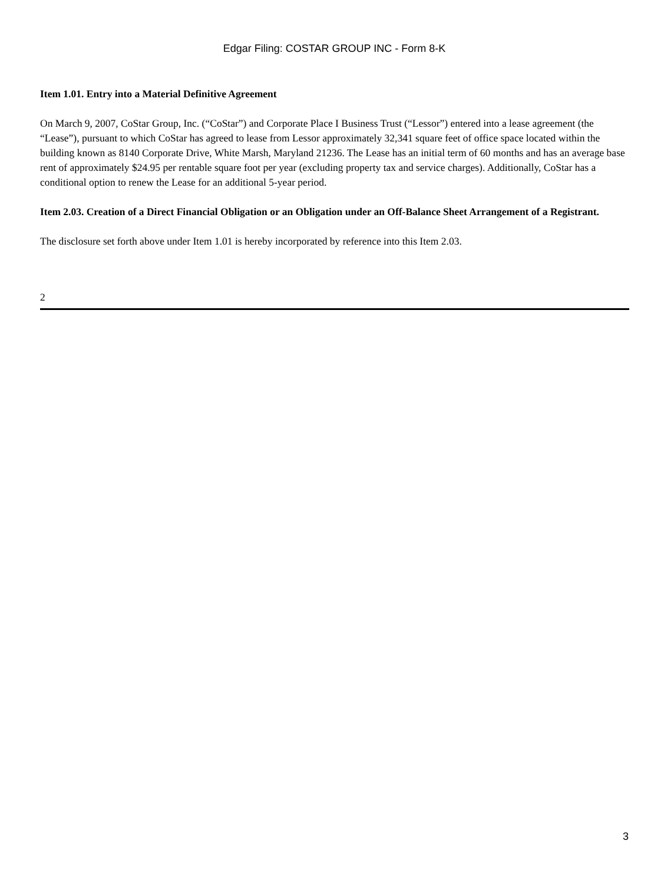Edgar Filing: COSTAR GROUP INC - Form 8-K
Item 1.01. Entry into a Material Definitive Agreement
On March 9, 2007, CoStar Group, Inc. (“CoStar”) and Corporate Place I Business Trust (“Lessor”) entered into a lease agreement (the “Lease”), pursuant to which CoStar has agreed to lease from Lessor approximately 32,341 square feet of office space located within the building known as 8140 Corporate Drive, White Marsh, Maryland 21236. The Lease has an initial term of 60 months and has an average base rent of approximately $24.95 per rentable square foot per year (excluding property tax and service charges). Additionally, CoStar has a conditional option to renew the Lease for an additional 5-year period.
Item 2.03. Creation of a Direct Financial Obligation or an Obligation under an Off-Balance Sheet Arrangement of a Registrant.
The disclosure set forth above under Item 1.01 is hereby incorporated by reference into this Item 2.03.
2
3